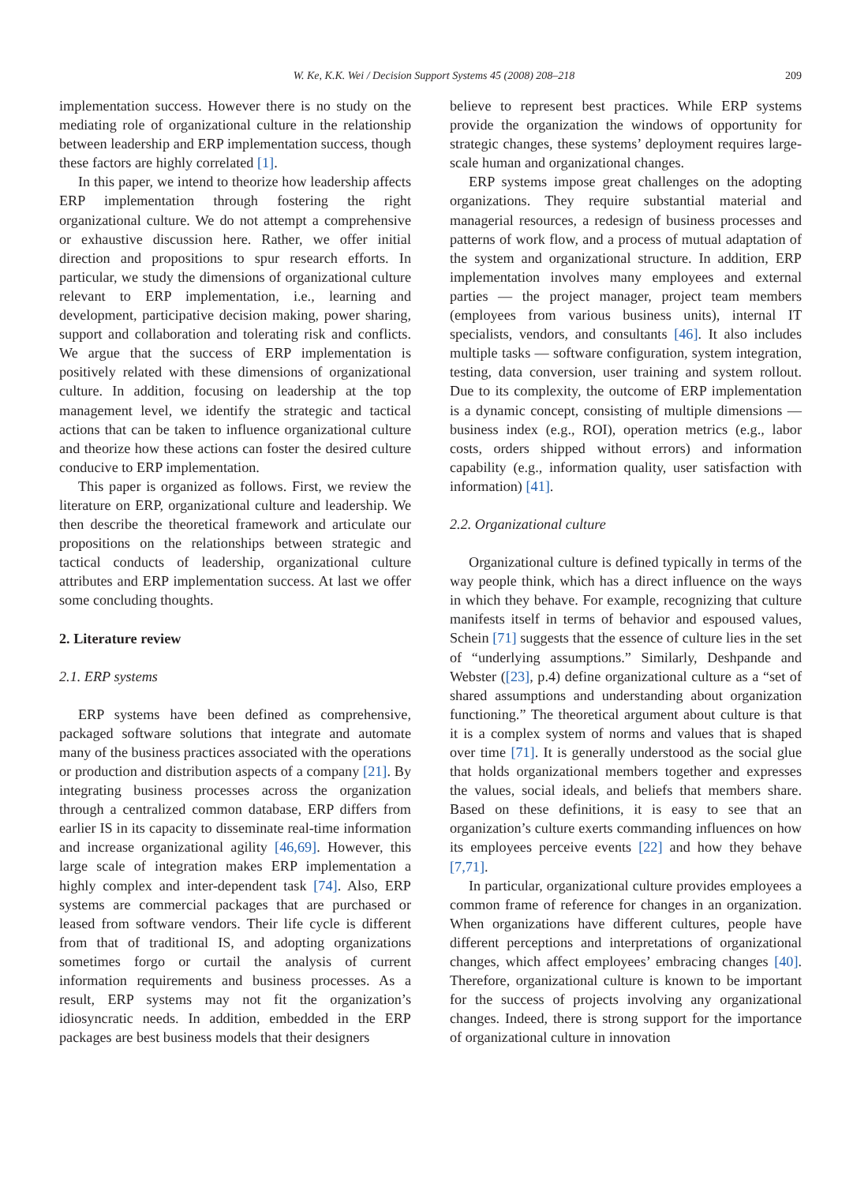W. Ke, K.K. Wei / Decision Support Systems 45 (2008) 208–218 209
implementation success. However there is no study on the mediating role of organizational culture in the relationship between leadership and ERP implementation success, though these factors are highly correlated [1].
In this paper, we intend to theorize how leadership affects ERP implementation through fostering the right organizational culture. We do not attempt a comprehensive or exhaustive discussion here. Rather, we offer initial direction and propositions to spur research efforts. In particular, we study the dimensions of organizational culture relevant to ERP implementation, i.e., learning and development, participative decision making, power sharing, support and collaboration and tolerating risk and conflicts. We argue that the success of ERP implementation is positively related with these dimensions of organizational culture. In addition, focusing on leadership at the top management level, we identify the strategic and tactical actions that can be taken to influence organizational culture and theorize how these actions can foster the desired culture conducive to ERP implementation.
This paper is organized as follows. First, we review the literature on ERP, organizational culture and leadership. We then describe the theoretical framework and articulate our propositions on the relationships between strategic and tactical conducts of leadership, organizational culture attributes and ERP implementation success. At last we offer some concluding thoughts.
2. Literature review
2.1. ERP systems
ERP systems have been defined as comprehensive, packaged software solutions that integrate and automate many of the business practices associated with the operations or production and distribution aspects of a company [21]. By integrating business processes across the organization through a centralized common database, ERP differs from earlier IS in its capacity to disseminate real-time information and increase organizational agility [46,69]. However, this large scale of integration makes ERP implementation a highly complex and inter-dependent task [74]. Also, ERP systems are commercial packages that are purchased or leased from software vendors. Their life cycle is different from that of traditional IS, and adopting organizations sometimes forgo or curtail the analysis of current information requirements and business processes. As a result, ERP systems may not fit the organization’s idiosyncratic needs. In addition, embedded in the ERP packages are best business models that their designers
believe to represent best practices. While ERP systems provide the organization the windows of opportunity for strategic changes, these systems’ deployment requires large-scale human and organizational changes.
ERP systems impose great challenges on the adopting organizations. They require substantial material and managerial resources, a redesign of business processes and patterns of work flow, and a process of mutual adaptation of the system and organizational structure. In addition, ERP implementation involves many employees and external parties — the project manager, project team members (employees from various business units), internal IT specialists, vendors, and consultants [46]. It also includes multiple tasks — software configuration, system integration, testing, data conversion, user training and system rollout. Due to its complexity, the outcome of ERP implementation is a dynamic concept, consisting of multiple dimensions — business index (e.g., ROI), operation metrics (e.g., labor costs, orders shipped without errors) and information capability (e.g., information quality, user satisfaction with information) [41].
2.2. Organizational culture
Organizational culture is defined typically in terms of the way people think, which has a direct influence on the ways in which they behave. For example, recognizing that culture manifests itself in terms of behavior and espoused values, Schein [71] suggests that the essence of culture lies in the set of “underlying assumptions.” Similarly, Deshpande and Webster ([23], p.4) define organizational culture as a “set of shared assumptions and understanding about organization functioning.” The theoretical argument about culture is that it is a complex system of norms and values that is shaped over time [71]. It is generally understood as the social glue that holds organizational members together and expresses the values, social ideals, and beliefs that members share. Based on these definitions, it is easy to see that an organization’s culture exerts commanding influences on how its employees perceive events [22] and how they behave [7,71].
In particular, organizational culture provides employees a common frame of reference for changes in an organization. When organizations have different cultures, people have different perceptions and interpretations of organizational changes, which affect employees’ embracing changes [40]. Therefore, organizational culture is known to be important for the success of projects involving any organizational changes. Indeed, there is strong support for the importance of organizational culture in innovation